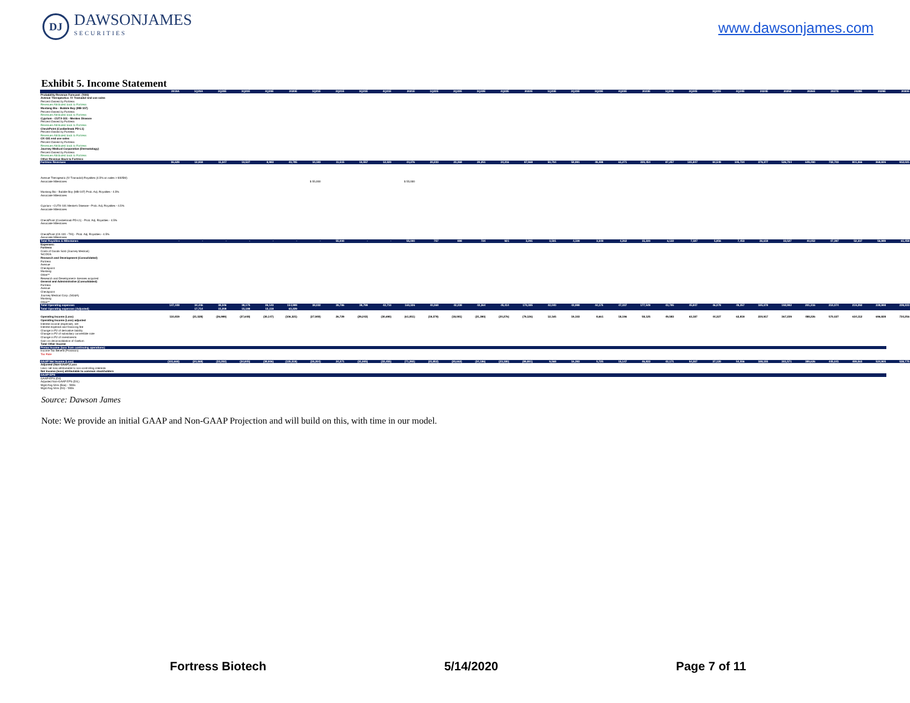DJ
DAWSONJAMES
SECURITIES
www.dawsonjames.com
Exhibit 5. Income Statement
| | 2019A | 1Q20A | 2Q20E | 3Q20E | 4Q20E | 2020E | 1Q21E | 2Q21E | 3Q21E | 4Q21E | 2021E | 1Q22E | 2Q22E | 3Q22E | 4Q22E | 2022E | 1Q23E | 2Q23E | 3Q23E | 4Q23E | 2023E | 1Q24E | 2Q24E | 3Q24E | 4Q24E | 2024E | 2025E | 2026E | 2027E | 2028E | 2029E | 2030E |
| --- | --- | --- | --- | --- | --- | --- | --- | --- | --- | --- | --- | --- | --- | --- | --- | --- | --- | --- | --- | --- | --- | --- | --- | --- | --- | --- | --- | --- | --- | --- | --- | --- |
| Probability Revenue Forecast: ('000) | | | | | | | | | | | | | | | | | | | | | | | | | | | | | | | | |
| Avenue Therapeutics: IV Tramadol end use sales | | | | | | | | | | | | | | | | | | | | | | | | | | | | | | | | |
| Percent Owned by Fortress | | | | | | | | | | | | | | | | | | | | | | | | | | | | | | | | |
| Revenues Attributed back to Fortress | | | | | | | | | | | | | | | | | | | | | | | | | | | | | | | | |
| Mustang Bio - Bubble Boy (MB-107) | | | | | | | | | | | | | | | | | | | | | | | | | | | | | | | | |
| Percent Owned by Fortress | | | | | | | | | | | | | | | | | | | | | | | | | | | | | | | | |
| Revenues Attributed back to Fortress | | | | | | | | | | | | | | | | | | | | | | | | | | | | | | | | |
| Cyprium - CUTX-101 - Menkes Disease | | | | | | | | | | | | | | | | | | | | | | | | | | | | | | | | |
| Percent Owned by Fortress | | | | | | | | | | | | | | | | | | | | | | | | | | | | | | | | |
| Revenues Attributed back to Fortress | | | | | | | | | | | | | | | | | | | | | | | | | | | | | | | | |
| CheckPoint (Cosibelimab PD-L1) | | | | | | | | | | | | | | | | | | | | | | | | | | | | | | | | |
| Percent Owned by Fortress | | | | | | | | | | | | | | | | | | | | | | | | | | | | | | | | |
| Revenues Attributed back to Fortress | | | | | | | | | | | | | | | | | | | | | | | | | | | | | | | | |
| CK-101 end use sales | | | | | | | | | | | | | | | | | | | | | | | | | | | | | | | | |
| Percent Owned by Fortress | | | | | | | | | | | | | | | | | | | | | | | | | | | | | | | | |
| Revenues Attributed back to Fortress | | | | | | | | | | | | | | | | | | | | | | | | | | | | | | | | |
| Journey Medical Corporation (Dermatology) | | | | | | | | | | | | | | | | | | | | | | | | | | | | | | | | |
| Percent Owned by Fortress | | | | | | | | | | | | | | | | | | | | | | | | | | | | | | | | |
| Revenues Attributed back to Fortress | | | | | | | | | | | | | | | | | | | | | | | | | | | | | | | | |
| Other Revenue Back to Fortress | | | | | | | | | | | | | | | | | | | | | | | | | | | | | | | | |
| Fortress Revenues | 36,629 | 12,918 | 11,347 | 10,527 | 8,993 | 43,785 | 10,183 | 11,515 | 10,557 | 12,020 | 44,276 | 20,233 | 23,268 | 20,251 | 24,216 | 87,968 | 50,704 | 58,991 | 49,488 | 61,271 | 220,454 | 87,257 | 101,847 | 84,549 | 105,724 | 379,377 | 526,704 | 649,490 | 732,703 | 801,066 | 868,826 | 912,021 |
| Avenue Therapeutic (IV Tramadol) Royalties (4.5% on sales > $325M) | | | | | | | | | | | | | | | | | | | | | | | | | | | | | | | | |
| Associate Milestones | | | | | | | $ 55,000 | | | | $ 55,000 | | | | | | | | | | | | | | | | | | | | | |
| Mustang Bio - Bubble Boy (MB-107) Prob. Adj. Royalties - 4.5% | | | | | | | | | | | | | | | | | | | | | | | | | | | | | | | | |
| Associate Milestones | | | | | | | | | | | | | | | | | | | | | | | | | | | | | | | | |
| Cyprium - CUTX-101 Menke's Disease - Prob. Adj. Royalties - 4.5% | | | | | | | | | | | | | | | | | | | | | | | | | | | | | | | | |
| Associate Milestones | | | | | | | | | | | | | | | | | | | | | | | | | | | | | | | | |
| CheckPoint (Cosibelimab PD-L1) - Prob. Adj. Royalties - 4.5% | | | | | | | | | | | | | | | | | | | | | | | | | | | | | | | | |
| Associate Milestones | | | | | | | | | | | | | | | | | | | | | | | | | | | | | | | | |
| CheckPoint (CK-101 - TKI) - Prob. Adj. Royalties - 4.5% | | | | | | | | | | | | | | | | | | | | | | | | | | | | | | | | |
| Associate Milestones | | | | | | | | | | | | | | | | | | | | | | | | | | | | | | | | |
| Total Royalties & Milestones | - | - | - | - | - | - | - | 55,000 | - | - | 55,000 | 757 | 888 | 724 | 921 | 3,291 | 3,501 | 4,109 | 3,348 | 4,262 | 15,220 | 6,122 | 7,187 | 5,856 | 7,453 | 26,618 | 33,527 | 40,052 | 47,397 | 52,337 | 56,999 | 61,458 |
| Expenses: | | | | | | | | | | | | | | | | | | | | | | | | | | | | | | | | |
| Fortress | | | | | | | | | | | | | | | | | | | | | | | | | | | | | | | | |
| Costs of Goods Sold (Journey Medical) | | | | | | | | | | | | | | | | | | | | | | | | | | | | | | | | |
| %COGS | | | | | | | | | | | | | | | | | | | | | | | | | | | | | | | | |
| Research and Development (Consolidated) | | | | | | | | | | | | | | | | | | | | | | | | | | | | | | | | |
| Fortress | | | | | | | | | | | | | | | | | | | | | | | | | | | | | | | | |
| Avenue | | | | | | | | | | | | | | | | | | | | | | | | | | | | | | | | |
| Checkpoint | | | | | | | | | | | | | | | | | | | | | | | | | | | | | | | | |
| Mustang | | | | | | | | | | | | | | | | | | | | | | | | | | | | | | | | |
| Other** | | | | | | | | | | | | | | | | | | | | | | | | | | | | | | | | |
| Research and Development- licenses acquired | | | | | | | | | | | | | | | | | | | | | | | | | | | | | | | | |
| General and Administrative (Consolidated) | | | | | | | | | | | | | | | | | | | | | | | | | | | | | | | | |
| Fortress | | | | | | | | | | | | | | | | | | | | | | | | | | | | | | | | |
| Avenue | | | | | | | | | | | | | | | | | | | | | | | | | | | | | | | | |
| Checkpoint | | | | | | | | | | | | | | | | | | | | | | | | | | | | | | | | |
| Journey Medical Corp. (SG&A) | | | | | | | | | | | | | | | | | | | | | | | | | | | | | | | | |
| Mustang | | | | | | | | | | | | | | | | | | | | | | | | | | | | | | | | |
| Other** | | | | | | | | | | | | | | | | | | | | | | | | | | | | | | | | |
| Total Operating expenses | 147,448 | 34,446 | 38,346 | 38,175 | 39,140 | 154,999 | 38,032 | 39,786 | 39,799 | 42,710 | 160,326 | 40,368 | 42,238 | 42,364 | 45,414 | 170,385 | 42,040 | 43,998 | 44,175 | 47,337 | 177,549 | 43,795 | 45,847 | 46,078 | 49,357 | 185,078 | 192,992 | 201,316 | 210,074 | 219,292 | 228,998 | 239,223 |
| Total Operating expenses (Adjusted) | | 17,714 | 15,208 | 15,188 | 15,118 | 63,229 | | | | | | | | | | | | | | | | | | | | | | | | | | |
| Operating Income (Loss) | 110,819 | (21,528) | (26,999) | (27,648) | (30,147) | (106,321) | (27,848) | 26,729 | (29,242) | (30,690) | (61,051) | (19,379) | (18,081) | (21,390) | (20,276) | (79,126) | 12,165 | 19,103 | 8,661 | 18,196 | 58,125 | 49,583 | 63,187 | 44,327 | 63,819 | 220,917 | 367,239 | 488,226 | 570,027 | 634,112 | 696,828 | 734,256 |
| Operating Income (Loss) adjusted | | | | | | | | | | | | | | | | | | | | | | | | | | | | | | | | |
| Interest income (expense), net | | | | | | | | | | | | | | | | | | | | | | | | | | | | | | | | |
| Interest expense and financing fee | | | | | | | | | | | | | | | | | | | | | | | | | | | | | | | | |
| Change in FV of derivative liability | | | | | | | | | | | | | | | | | | | | | | | | | | | | | | | | |
| Change in FV of subsidiary convertible note | | | | | | | | | | | | | | | | | | | | | | | | | | | | | | | | |
| Change in FV of investments | | | | | | | | | | | | | | | | | | | | | | | | | | | | | | | | |
| Gain on deconsolidation of Caelum | | | | | | | | | | | | | | | | | | | | | | | | | | | | | | | | |
| Total Other Income | | | | | | | | | | | | | | | | | | | | | | | | | | | | | | | | |
| Pretax Income (loss from continuing operations) | | | | | | | | | | | | | | | | | | | | | | | | | | | | | | | | |
| Income Tax Benefit (Provision) | | | | | | | | | | | | | | | | | | | | | | | | | | | | | | | | |
| Tax Rate | | | | | | | | | | | | | | | | | | | | | | | | | | | | | | | | |
| GAAP Net Income (Loss) | (101,660) | (24,068) | (33,202) | (34,845) | (38,906) | (135,519) | (30,204) | 24,271 | (31,905) | (33,455) | (71,293) | (21,852) | (20,662) | (24,186) | (23,180) | (89,881) | 9,568 | 16,393 | 5,725 | 15,147 | 46,833 | 42,171 | 54,307 | 37,120 | 54,556 | 188,155 | 301,571 | 389,626 | 445,041 | 489,563 | 524,905 | 538,775 |
| Adjusted (Non-GAAP) Loss | | | | | | | | | | | | | | | | | | | | | | | | | | | | | | | | |
| Less: net loss attributable to non-controlling interests | | | | | | | | | | | | | | | | | | | | | | | | | | | | | | | | |
| Net Income (loss) attributable to common stockholders | | | | | | | | | | | | | | | | | | | | | | | | | | | | | | | | |
| GAAP-EPS | | | | | | | | | | | | | | | | | | | | | | | | | | | | | | | | |
| GAAP-EPS (Dil) | | | | | | | | | | | | | | | | | | | | | | | | | | | | | | | | |
| Adjusted Non-GAAP EPS (DIL) | | | | | | | | | | | | | | | | | | | | | | | | | | | | | | | | |
| Wgtd Avg Shrs (Bas) - '000s | | | | | | | | | | | | | | | | | | | | | | | | | | | | | | | | |
| Wgtd Avg Shrs (Dil) - '000s | | | | | | | | | | | | | | | | | | | | | | | | | | | | | | | | |
Source: Dawson James
Note: We provide an initial GAAP and Non-GAAP Projection and will build on this, with time in our model.
Fortress Biotech 5/14/2020 Page 7 of 11